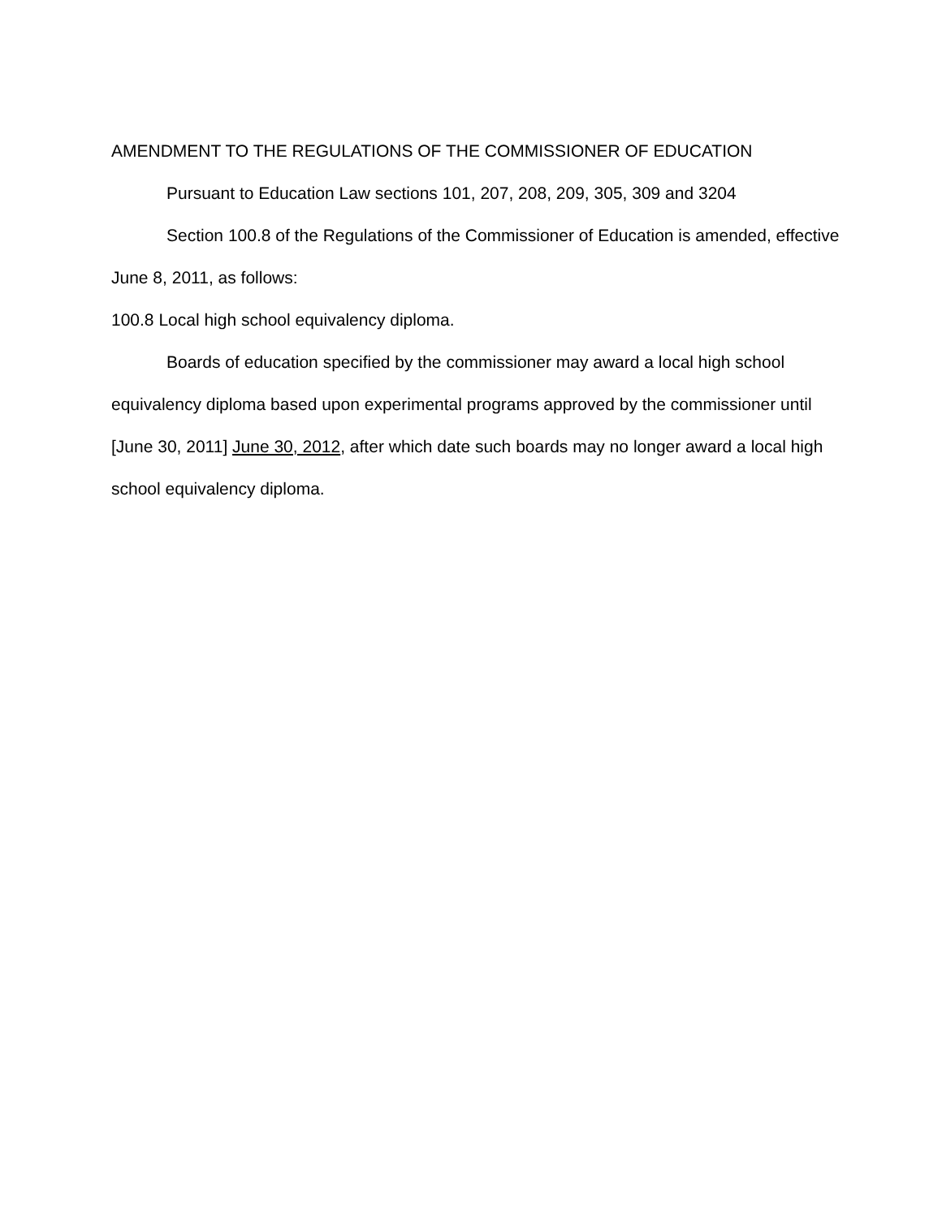AMENDMENT TO THE REGULATIONS OF THE COMMISSIONER OF EDUCATION
Pursuant to Education Law sections 101, 207, 208, 209, 305, 309 and 3204
Section 100.8 of the Regulations of the Commissioner of Education is amended, effective June 8, 2011, as follows:
100.8 Local high school equivalency diploma.
Boards of education specified by the commissioner may award a local high school equivalency diploma based upon experimental programs approved by the commissioner until [June 30, 2011] June 30, 2012, after which date such boards may no longer award a local high school equivalency diploma.